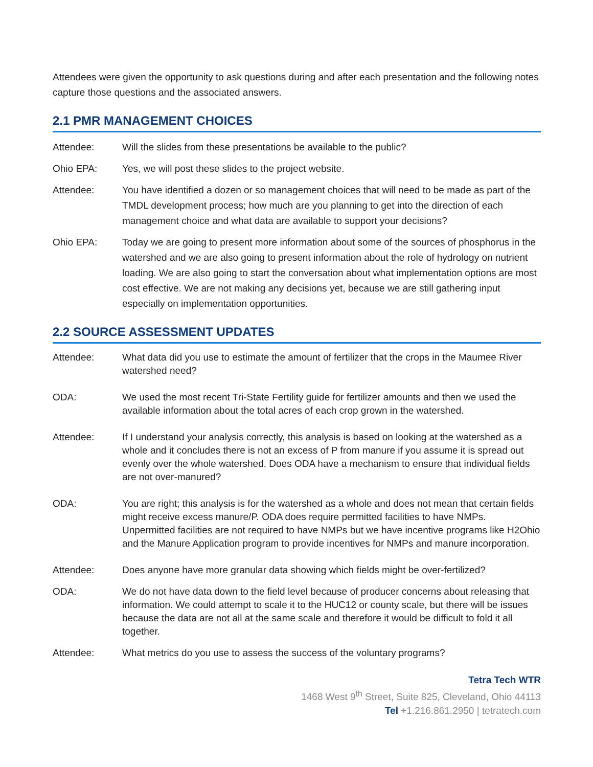Attendees were given the opportunity to ask questions during and after each presentation and the following notes capture those questions and the associated answers.
2.1 PMR MANAGEMENT CHOICES
Attendee: Will the slides from these presentations be available to the public?
Ohio EPA: Yes, we will post these slides to the project website.
Attendee: You have identified a dozen or so management choices that will need to be made as part of the TMDL development process; how much are you planning to get into the direction of each management choice and what data are available to support your decisions?
Ohio EPA: Today we are going to present more information about some of the sources of phosphorus in the watershed and we are also going to present information about the role of hydrology on nutrient loading. We are also going to start the conversation about what implementation options are most cost effective. We are not making any decisions yet, because we are still gathering input especially on implementation opportunities.
2.2 SOURCE ASSESSMENT UPDATES
Attendee: What data did you use to estimate the amount of fertilizer that the crops in the Maumee River watershed need?
ODA: We used the most recent Tri-State Fertility guide for fertilizer amounts and then we used the available information about the total acres of each crop grown in the watershed.
Attendee: If I understand your analysis correctly, this analysis is based on looking at the watershed as a whole and it concludes there is not an excess of P from manure if you assume it is spread out evenly over the whole watershed. Does ODA have a mechanism to ensure that individual fields are not over-manured?
ODA: You are right; this analysis is for the watershed as a whole and does not mean that certain fields might receive excess manure/P. ODA does require permitted facilities to have NMPs. Unpermitted facilities are not required to have NMPs but we have incentive programs like H2Ohio and the Manure Application program to provide incentives for NMPs and manure incorporation.
Attendee: Does anyone have more granular data showing which fields might be over-fertilized?
ODA: We do not have data down to the field level because of producer concerns about releasing that information. We could attempt to scale it to the HUC12 or county scale, but there will be issues because the data are not all at the same scale and therefore it would be difficult to fold it all together.
Attendee: What metrics do you use to assess the success of the voluntary programs?
Tetra Tech WTR
1468 West 9<sup>th</sup> Street, Suite 825, Cleveland, Ohio 44113
Tel +1.216.861.2950 | tetratech.com